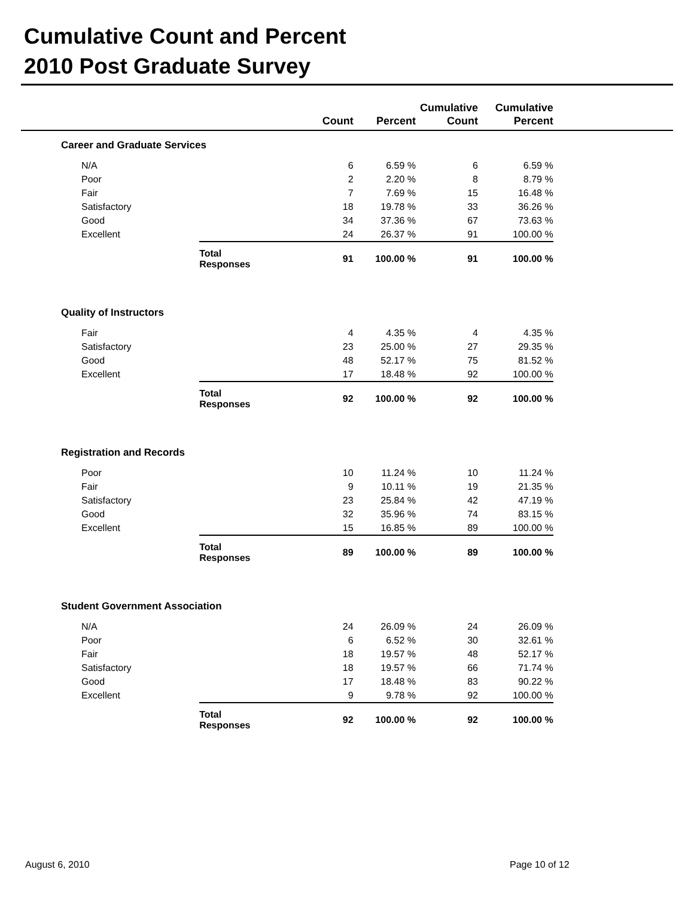Cumulative Count and Percent
2010 Post Graduate Survey
| | | Count | Percent | Cumulative Count | Cumulative Percent | |
| --- | --- | --- | --- | --- | --- | --- |
| Career and Graduate Services | | | | | | |
| N/A | | 6 | 6.59 % | 6 | 6.59 % | |
| Poor | | 2 | 2.20 % | 8 | 8.79 % | |
| Fair | | 7 | 7.69 % | 15 | 16.48 % | |
| Satisfactory | | 18 | 19.78 % | 33 | 36.26 % | |
| Good | | 34 | 37.36 % | 67 | 73.63 % | |
| Excellent | | 24 | 26.37 % | 91 | 100.00 % | |
| | Total Responses | 91 | 100.00 % | 91 | 100.00 % | |
| Quality of Instructors | | | | | | |
| Fair | | 4 | 4.35 % | 4 | 4.35 % | |
| Satisfactory | | 23 | 25.00 % | 27 | 29.35 % | |
| Good | | 48 | 52.17 % | 75 | 81.52 % | |
| Excellent | | 17 | 18.48 % | 92 | 100.00 % | |
| | Total Responses | 92 | 100.00 % | 92 | 100.00 % | |
| Registration and Records | | | | | | |
| Poor | | 10 | 11.24 % | 10 | 11.24 % | |
| Fair | | 9 | 10.11 % | 19 | 21.35 % | |
| Satisfactory | | 23 | 25.84 % | 42 | 47.19 % | |
| Good | | 32 | 35.96 % | 74 | 83.15 % | |
| Excellent | | 15 | 16.85 % | 89 | 100.00 % | |
| | Total Responses | 89 | 100.00 % | 89 | 100.00 % | |
| Student Government Association | | | | | | |
| N/A | | 24 | 26.09 % | 24 | 26.09 % | |
| Poor | | 6 | 6.52 % | 30 | 32.61 % | |
| Fair | | 18 | 19.57 % | 48 | 52.17 % | |
| Satisfactory | | 18 | 19.57 % | 66 | 71.74 % | |
| Good | | 17 | 18.48 % | 83 | 90.22 % | |
| Excellent | | 9 | 9.78 % | 92 | 100.00 % | |
| | Total Responses | 92 | 100.00 % | 92 | 100.00 % | |
August 6, 2010 Page 10 of 12